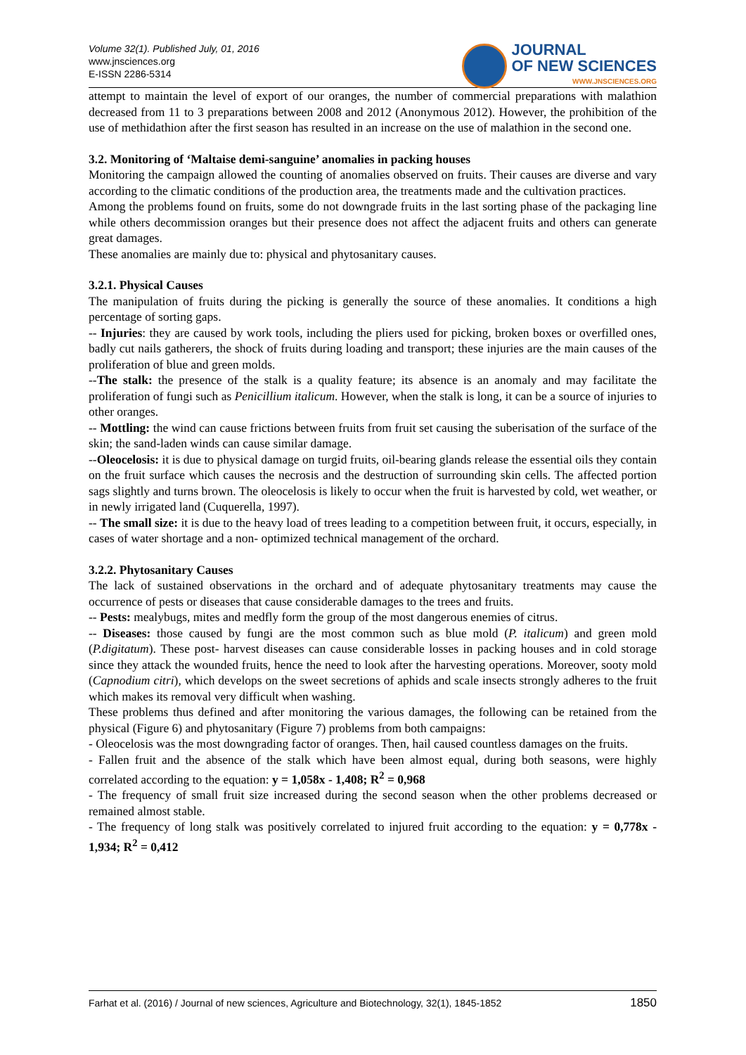Volume 32(1). Published July, 01, 2016
www.jnsciences.org
E-ISSN 2286-5314
JOURNAL
OF NEW SCIENCES
WWW.JNSCIENCES.ORG
attempt to maintain the level of export of our oranges, the number of commercial preparations with malathion decreased from 11 to 3 preparations between 2008 and 2012 (Anonymous 2012). However, the prohibition of the use of methidathion after the first season has resulted in an increase on the use of malathion in the second one.
3.2. Monitoring of ‘Maltaise demi-sanguine’ anomalies in packing houses
Monitoring the campaign allowed the counting of anomalies observed on fruits. Their causes are diverse and vary according to the climatic conditions of the production area, the treatments made and the cultivation practices.
Among the problems found on fruits, some do not downgrade fruits in the last sorting phase of the packaging line while others decommission oranges but their presence does not affect the adjacent fruits and others can generate great damages.
These anomalies are mainly due to: physical and phytosanitary causes.
3.2.1. Physical Causes
The manipulation of fruits during the picking is generally the source of these anomalies. It conditions a high percentage of sorting gaps.
-- Injuries: they are caused by work tools, including the pliers used for picking, broken boxes or overfilled ones, badly cut nails gatherers, the shock of fruits during loading and transport; these injuries are the main causes of the proliferation of blue and green molds.
--The stalk: the presence of the stalk is a quality feature; its absence is an anomaly and may facilitate the proliferation of fungi such as Penicillium italicum. However, when the stalk is long, it can be a source of injuries to other oranges.
-- Mottling: the wind can cause frictions between fruits from fruit set causing the suberisation of the surface of the skin; the sand-laden winds can cause similar damage.
--Oleocelosis: it is due to physical damage on turgid fruits, oil-bearing glands release the essential oils they contain on the fruit surface which causes the necrosis and the destruction of surrounding skin cells. The affected portion sags slightly and turns brown. The oleocelosis is likely to occur when the fruit is harvested by cold, wet weather, or in newly irrigated land (Cuquerella, 1997).
-- The small size: it is due to the heavy load of trees leading to a competition between fruit, it occurs, especially, in cases of water shortage and a non- optimized technical management of the orchard.
3.2.2. Phytosanitary Causes
The lack of sustained observations in the orchard and of adequate phytosanitary treatments may cause the occurrence of pests or diseases that cause considerable damages to the trees and fruits.
-- Pests: mealybugs, mites and medfly form the group of the most dangerous enemies of citrus.
-- Diseases: those caused by fungi are the most common such as blue mold (P. italicum) and green mold (P.digitatum). These post- harvest diseases can cause considerable losses in packing houses and in cold storage since they attack the wounded fruits, hence the need to look after the harvesting operations. Moreover, sooty mold (Capnodium citri), which develops on the sweet secretions of aphids and scale insects strongly adheres to the fruit which makes its removal very difficult when washing.
These problems thus defined and after monitoring the various damages, the following can be retained from the physical (Figure 6) and phytosanitary (Figure 7) problems from both campaigns:
- Oleocelosis was the most downgrading factor of oranges. Then, hail caused countless damages on the fruits.
- Fallen fruit and the absence of the stalk which have been almost equal, during both seasons, were highly correlated according to the equation: y = 1,058x - 1,408; R<sup>2</sup> = 0,968
- The frequency of small fruit size increased during the second season when the other problems decreased or remained almost stable.
- The frequency of long stalk was positively correlated to injured fruit according to the equation: y = 0,778x - 1,934; R<sup>2</sup> = 0,412
Farhat et al. (2016) / Journal of new sciences, Agriculture and Biotechnology, 32(1), 1845-1852 1850